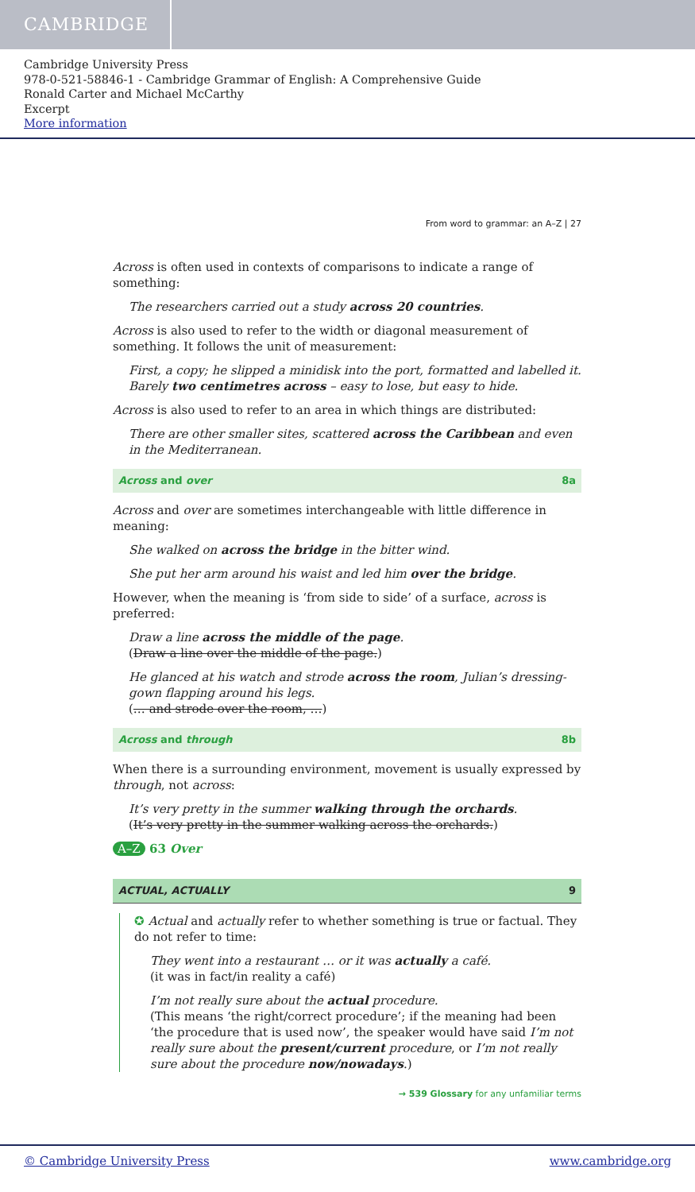CAMBRIDGE
Cambridge University Press
978-0-521-58846-1 - Cambridge Grammar of English: A Comprehensive Guide
Ronald Carter and Michael McCarthy
Excerpt
More information
From word to grammar: an A–Z | 27
Across is often used in contexts of comparisons to indicate a range of something:
The researchers carried out a study across 20 countries.
Across is also used to refer to the width or diagonal measurement of something. It follows the unit of measurement:
First, a copy; he slipped a minidisk into the port, formatted and labelled it. Barely two centimetres across – easy to lose, but easy to hide.
Across is also used to refer to an area in which things are distributed:
There are other smaller sites, scattered across the Caribbean and even in the Mediterranean.
Across and over 8a
Across and over are sometimes interchangeable with little difference in meaning:
She walked on across the bridge in the bitter wind.
She put her arm around his waist and led him over the bridge.
However, when the meaning is ‘from side to side’ of a surface, across is preferred:
Draw a line across the middle of the page.
(Draw a line over the middle of the page.)
He glanced at his watch and strode across the room, Julian’s dressing-gown flapping around his legs.
(… and strode over the room, …)
Across and through 8b
When there is a surrounding environment, movement is usually expressed by through, not across:
It’s very pretty in the summer walking through the orchards.
(It’s very pretty in the summer walking across the orchards.)
A–Z 63 Over
ACTUAL, ACTUALLY 9
✪ Actual and actually refer to whether something is true or factual. They do not refer to time:
They went into a restaurant … or it was actually a café.
(it was in fact/in reality a café)
I’m not really sure about the actual procedure.
(This means ‘the right/correct procedure’; if the meaning had been ‘the procedure that is used now’, the speaker would have said I’m not really sure about the present/current procedure, or I’m not really sure about the procedure now/nowadays.)
→ 539 Glossary for any unfamiliar terms
© Cambridge University Press www.cambridge.org